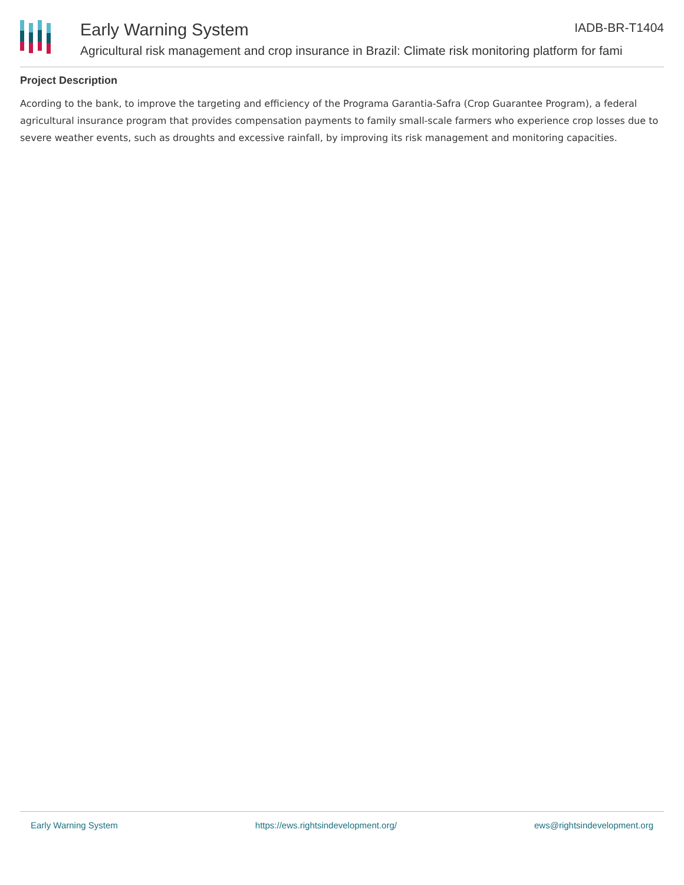Early Warning System
Agricultural risk management and crop insurance in Brazil: Climate risk monitoring platform for fami
IADB-BR-T1404
Project Description
Acording to the bank, to improve the targeting and efficiency of the Programa Garantia-Safra (Crop Guarantee Program), a federal agricultural insurance program that provides compensation payments to family small-scale farmers who experience crop losses due to severe weather events, such as droughts and excessive rainfall, by improving its risk management and monitoring capacities.
Early Warning System https://ews.rightsindevelopment.org/ ews@rightsindevelopment.org